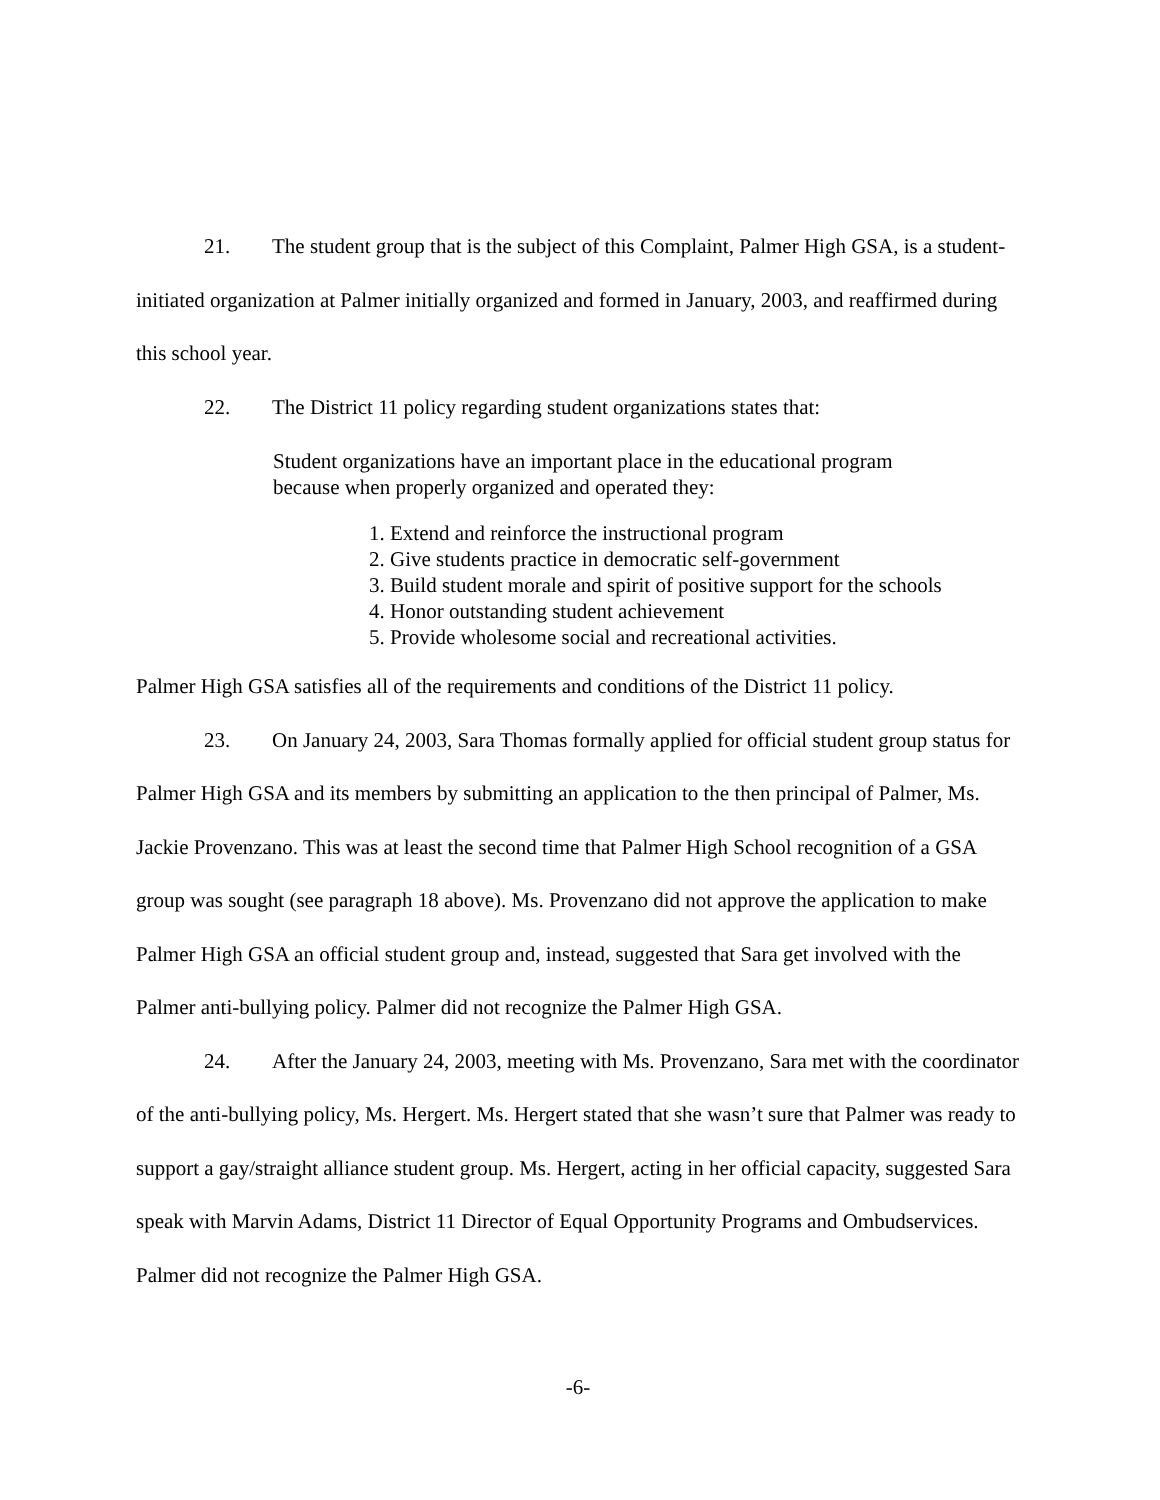21. The student group that is the subject of this Complaint, Palmer High GSA, is a student-initiated organization at Palmer initially organized and formed in January, 2003, and reaffirmed during this school year.
22. The District 11 policy regarding student organizations states that:
Student organizations have an important place in the educational program because when properly organized and operated they:
1. Extend and reinforce the instructional program
2. Give students practice in democratic self-government
3. Build student morale and spirit of positive support for the schools
4. Honor outstanding student achievement
5. Provide wholesome social and recreational activities.
Palmer High GSA satisfies all of the requirements and conditions of the District 11 policy.
23. On January 24, 2003, Sara Thomas formally applied for official student group status for Palmer High GSA and its members by submitting an application to the then principal of Palmer, Ms. Jackie Provenzano. This was at least the second time that Palmer High School recognition of a GSA group was sought (see paragraph 18 above). Ms. Provenzano did not approve the application to make Palmer High GSA an official student group and, instead, suggested that Sara get involved with the Palmer anti-bullying policy. Palmer did not recognize the Palmer High GSA.
24. After the January 24, 2003, meeting with Ms. Provenzano, Sara met with the coordinator of the anti-bullying policy, Ms. Hergert. Ms. Hergert stated that she wasn’t sure that Palmer was ready to support a gay/straight alliance student group. Ms. Hergert, acting in her official capacity, suggested Sara speak with Marvin Adams, District 11 Director of Equal Opportunity Programs and Ombudservices. Palmer did not recognize the Palmer High GSA.
-6-